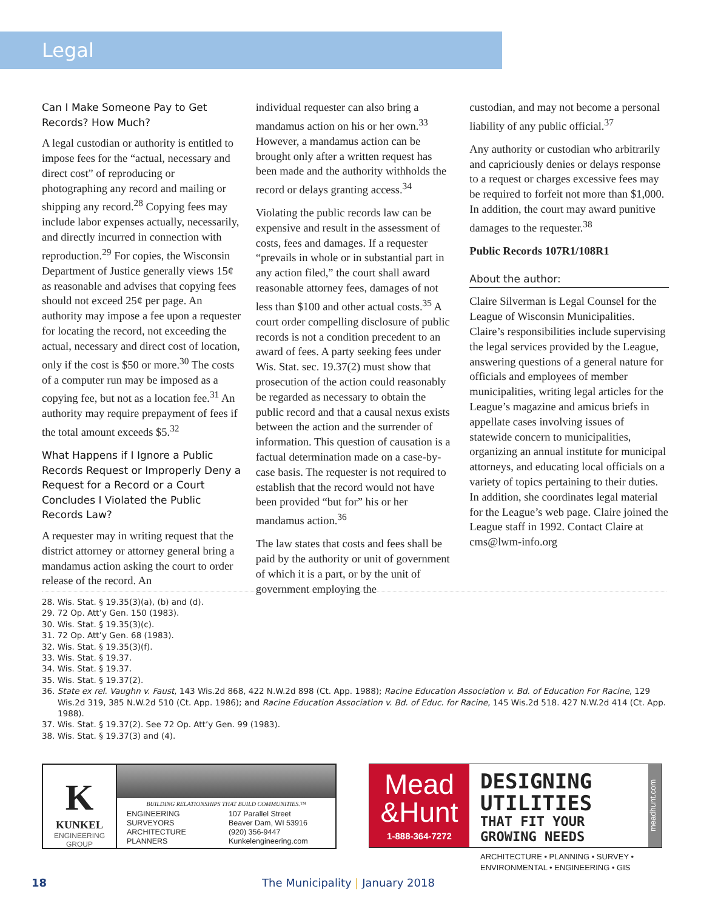Legal
Can I Make Someone Pay to Get Records? How Much?
A legal custodian or authority is entitled to impose fees for the “actual, necessary and direct cost” of reproducing or photographing any record and mailing or shipping any record.<sup>28</sup> Copying fees may include labor expenses actually, necessarily, and directly incurred in connection with reproduction.<sup>29</sup> For copies, the Wisconsin Department of Justice generally views 15¢ as reasonable and advises that copying fees should not exceed 25¢ per page. An authority may impose a fee upon a requester for locating the record, not exceeding the actual, necessary and direct cost of location, only if the cost is $50 or more.<sup>30</sup> The costs of a computer run may be imposed as a copying fee, but not as a location fee.<sup>31</sup> An authority may require prepayment of fees if the total amount exceeds $5.<sup>32</sup>
What Happens if I Ignore a Public Records Request or Improperly Deny a Request for a Record or a Court Concludes I Violated the Public Records Law?
A requester may in writing request that the district attorney or attorney general bring a mandamus action asking the court to order release of the record. An
individual requester can also bring a mandamus action on his or her own.<sup>33</sup> However, a mandamus action can be brought only after a written request has been made and the authority withholds the record or delays granting access.<sup>34</sup>
Violating the public records law can be expensive and result in the assessment of costs, fees and damages. If a requester “prevails in whole or in substantial part in any action filed,” the court shall award reasonable attorney fees, damages of not less than $100 and other actual costs.<sup>35</sup> A court order compelling disclosure of public records is not a condition precedent to an award of fees. A party seeking fees under Wis. Stat. sec. 19.37(2) must show that prosecution of the action could reasonably be regarded as necessary to obtain the public record and that a causal nexus exists between the action and the surrender of information. This question of causation is a factual determination made on a case-by-case basis. The requester is not required to establish that the record would not have been provided “but for” his or her mandamus action.<sup>36</sup>
The law states that costs and fees shall be paid by the authority or unit of government of which it is a part, or by the unit of government employing the
custodian, and may not become a personal liability of any public official.<sup>37</sup>
Any authority or custodian who arbitrarily and capriciously denies or delays response to a request or charges excessive fees may be required to forfeit not more than $1,000. In addition, the court may award punitive damages to the requester.<sup>38</sup>
Public Records 107R1/108R1
About the author:
Claire Silverman is Legal Counsel for the League of Wisconsin Municipalities. Claire’s responsibilities include supervising the legal services provided by the League, answering questions of a general nature for officials and employees of member municipalities, writing legal articles for the League’s magazine and amicus briefs in appellate cases involving issues of statewide concern to municipalities, organizing an annual institute for municipal attorneys, and educating local officials on a variety of topics pertaining to their duties. In addition, she coordinates legal material for the League’s web page. Claire joined the League staff in 1992. Contact Claire at cms@lwm-info.org
28. Wis. Stat. § 19.35(3)(a), (b) and (d).
29. 72 Op. Att’y Gen. 150 (1983).
30. Wis. Stat. § 19.35(3)(c).
31. 72 Op. Att’y Gen. 68 (1983).
32. Wis. Stat. § 19.35(3)(f).
33. Wis. Stat. § 19.37.
34. Wis. Stat. § 19.37.
35. Wis. Stat. § 19.37(2).
36. State ex rel. Vaughn v. Faust, 143 Wis.2d 868, 422 N.W.2d 898 (Ct. App. 1988); Racine Education Association v. Bd. of Education For Racine, 129 Wis.2d 319, 385 N.W.2d 510 (Ct. App. 1986); and Racine Education Association v. Bd. of Educ. for Racine, 145 Wis.2d 518. 427 N.W.2d 414 (Ct. App. 1988).
37. Wis. Stat. § 19.37(2). See 72 Op. Att’y Gen. 99 (1983).
38. Wis. Stat. § 19.37(3) and (4).
K
KUNKEL
ENGINEERING
GROUP
BUILDING RELATIONSHIPS THAT BUILD COMMUNITIES.™
ENGINEERING
SURVEYORS
ARCHITECTURE
PLANNERS
107 Parallel Street
Beaver Dam, WI 53916
(920) 356-9447
Kunkelengineering.com
Mead
&Hunt
1-888-364-7272
DESIGNING UTILITIES
THAT FIT YOUR GROWING NEEDS
ARCHITECTURE • PLANNING • SURVEY •
ENVIRONMENTAL • ENGINEERING • GIS
meadhunt.com
18 The Municipality | January 2018